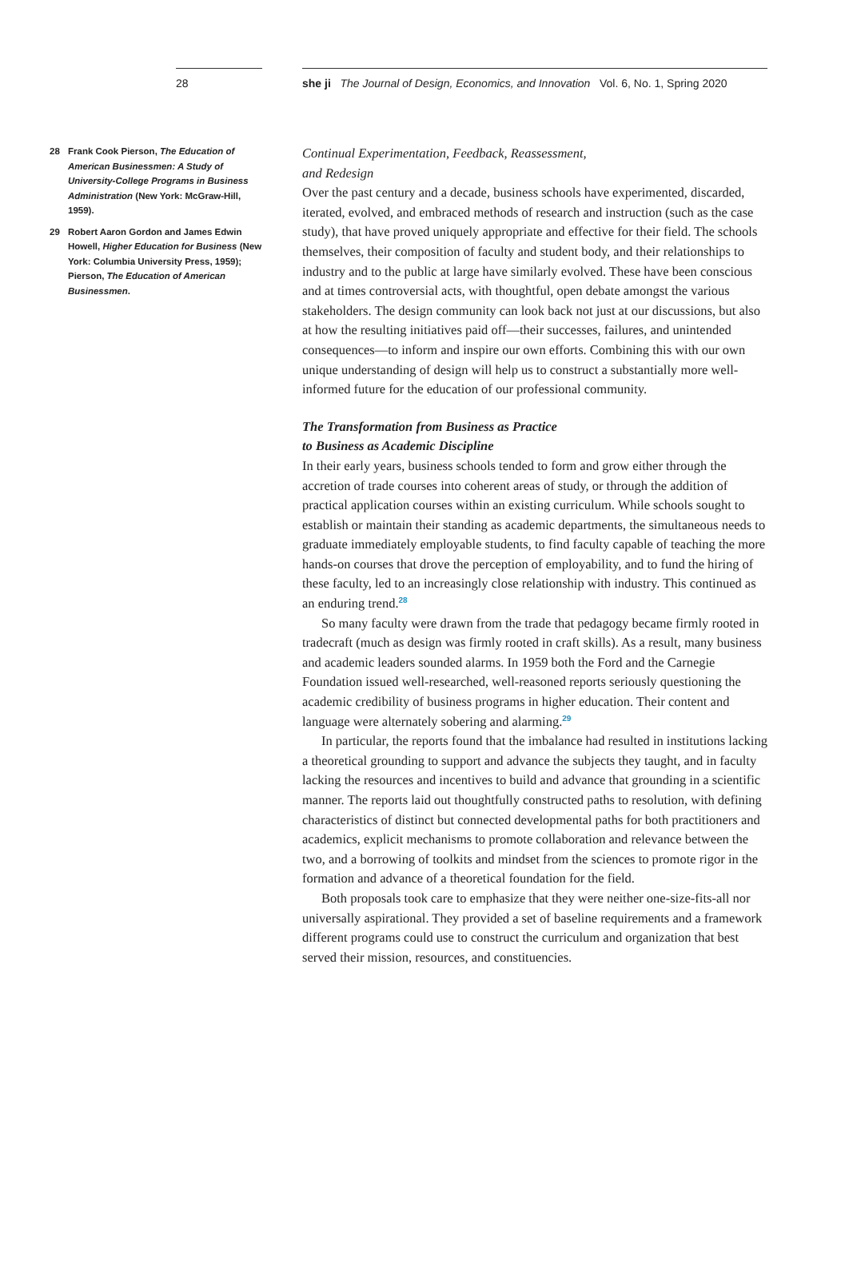28 she ji The Journal of Design, Economics, and Innovation Vol. 6, No. 1, Spring 2020
28 Frank Cook Pierson, The Education of American Businessmen: A Study of University-College Programs in Business Administration (New York: McGraw-Hill, 1959).
29 Robert Aaron Gordon and James Edwin Howell, Higher Education for Business (New York: Columbia University Press, 1959); Pierson, The Education of American Businessmen.
Continual Experimentation, Feedback, Reassessment,
and Redesign
Over the past century and a decade, business schools have experimented, discarded, iterated, evolved, and embraced methods of research and instruction (such as the case study), that have proved uniquely appropriate and effective for their field. The schools themselves, their composition of faculty and student body, and their relationships to industry and to the public at large have similarly evolved. These have been conscious and at times controversial acts, with thoughtful, open debate amongst the various stakeholders. The design community can look back not just at our discussions, but also at how the resulting initiatives paid off—their successes, failures, and unintended consequences—to inform and inspire our own efforts. Combining this with our own unique understanding of design will help us to construct a substantially more well-informed future for the education of our professional community.
The Transformation from Business as Practice
to Business as Academic Discipline
In their early years, business schools tended to form and grow either through the accretion of trade courses into coherent areas of study, or through the addition of practical application courses within an existing curriculum. While schools sought to establish or maintain their standing as academic departments, the simultaneous needs to graduate immediately employable students, to find faculty capable of teaching the more hands-on courses that drove the perception of employability, and to fund the hiring of these faculty, led to an increasingly close relationship with industry. This continued as an enduring trend.<sup>28</sup>
So many faculty were drawn from the trade that pedagogy became firmly rooted in tradecraft (much as design was firmly rooted in craft skills). As a result, many business and academic leaders sounded alarms. In 1959 both the Ford and the Carnegie Foundation issued well-researched, well-reasoned reports seriously questioning the academic credibility of business programs in higher education. Their content and language were alternately sobering and alarming.<sup>29</sup>
In particular, the reports found that the imbalance had resulted in institutions lacking a theoretical grounding to support and advance the subjects they taught, and in faculty lacking the resources and incentives to build and advance that grounding in a scientific manner. The reports laid out thoughtfully constructed paths to resolution, with defining characteristics of distinct but connected developmental paths for both practitioners and academics, explicit mechanisms to promote collaboration and relevance between the two, and a borrowing of toolkits and mindset from the sciences to promote rigor in the formation and advance of a theoretical foundation for the field.
Both proposals took care to emphasize that they were neither one-size-fits-all nor universally aspirational. They provided a set of baseline requirements and a framework different programs could use to construct the curriculum and organization that best served their mission, resources, and constituencies.